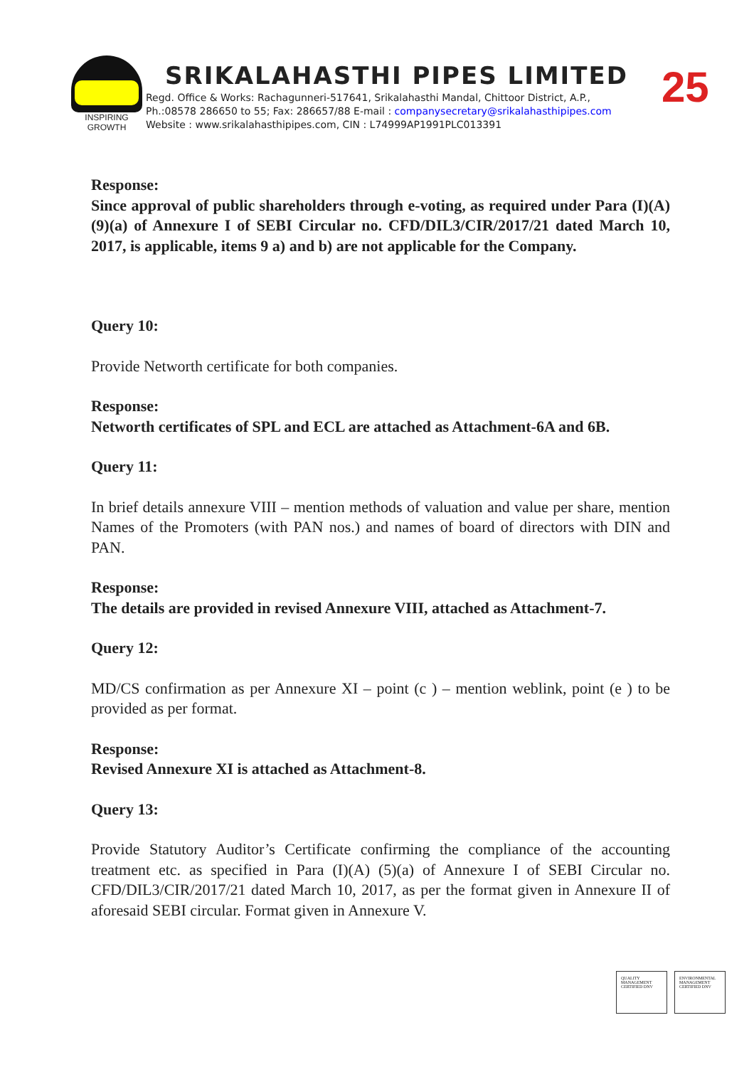INSPIRING GROWTH
SRIKALAHASTHI PIPES LIMITED
Regd. Office & Works: Rachagunneri-517641, Srikalahasthi Mandal, Chittoor District, A.P.,
Ph.:08578 286650 to 55; Fax: 286657/88 E-mail : companysecretary@srikalahasthipipes.com
Website : www.srikalahasthipipes.com, CIN : L74999AP1991PLC013391
25
Response:
Since approval of public shareholders through e-voting, as required under Para (I)(A)(9)(a) of Annexure I of SEBI Circular no. CFD/DIL3/CIR/2017/21 dated March 10, 2017, is applicable, items 9 a) and b) are not applicable for the Company.
Query 10:
Provide Networth certificate for both companies.
Response:
Networth certificates of SPL and ECL are attached as Attachment-6A and 6B.
Query 11:
In brief details annexure VIII – mention methods of valuation and value per share, mention Names of the Promoters (with PAN nos.) and names of board of directors with DIN and PAN.
Response:
The details are provided in revised Annexure VIII, attached as Attachment-7.
Query 12:
MD/CS confirmation as per Annexure XI – point (c ) – mention weblink, point (e ) to be provided as per format.
Response:
Revised Annexure XI is attached as Attachment-8.
Query 13:
Provide Statutory Auditor’s Certificate confirming the compliance of the accounting treatment etc. as specified in Para (I)(A) (5)(a) of Annexure I of SEBI Circular no. CFD/DIL3/CIR/2017/21 dated March 10, 2017, as per the format given in Annexure II of aforesaid SEBI circular. Format given in Annexure V.
QUALITY MANAGEMENT CERTIFIED DNV
ENVIRONMENTAL MANAGEMENT CERTIFIED DNV